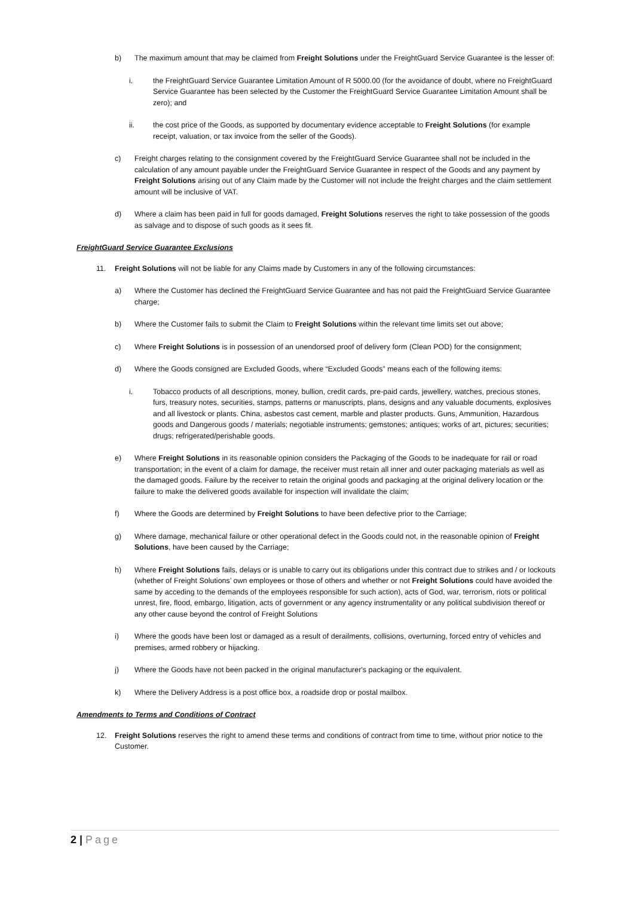b) The maximum amount that may be claimed from Freight Solutions under the FreightGuard Service Guarantee is the lesser of:
i. the FreightGuard Service Guarantee Limitation Amount of R 5000.00 (for the avoidance of doubt, where no FreightGuard Service Guarantee has been selected by the Customer the FreightGuard Service Guarantee Limitation Amount shall be zero); and
ii. the cost price of the Goods, as supported by documentary evidence acceptable to Freight Solutions (for example receipt, valuation, or tax invoice from the seller of the Goods).
c) Freight charges relating to the consignment covered by the FreightGuard Service Guarantee shall not be included in the calculation of any amount payable under the FreightGuard Service Guarantee in respect of the Goods and any payment by Freight Solutions arising out of any Claim made by the Customer will not include the freight charges and the claim settlement amount will be inclusive of VAT.
d) Where a claim has been paid in full for goods damaged, Freight Solutions reserves the right to take possession of the goods as salvage and to dispose of such goods as it sees fit.
FreightGuard Service Guarantee Exclusions
11. Freight Solutions will not be liable for any Claims made by Customers in any of the following circumstances:
a) Where the Customer has declined the FreightGuard Service Guarantee and has not paid the FreightGuard Service Guarantee charge;
b) Where the Customer fails to submit the Claim to Freight Solutions within the relevant time limits set out above;
c) Where Freight Solutions is in possession of an unendorsed proof of delivery form (Clean POD) for the consignment;
d) Where the Goods consigned are Excluded Goods, where “Excluded Goods” means each of the following items:
i. Tobacco products of all descriptions, money, bullion, credit cards, pre-paid cards, jewellery, watches, precious stones, furs, treasury notes, securities, stamps, patterns or manuscripts, plans, designs and any valuable documents, explosives and all livestock or plants. China, asbestos cast cement, marble and plaster products. Guns, Ammunition, Hazardous goods and Dangerous goods / materials; negotiable instruments; gemstones; antiques; works of art, pictures; securities; drugs; refrigerated/perishable goods.
e) Where Freight Solutions in its reasonable opinion considers the Packaging of the Goods to be inadequate for rail or road transportation; in the event of a claim for damage, the receiver must retain all inner and outer packaging materials as well as the damaged goods. Failure by the receiver to retain the original goods and packaging at the original delivery location or the failure to make the delivered goods available for inspection will invalidate the claim;
f) Where the Goods are determined by Freight Solutions to have been defective prior to the Carriage;
g) Where damage, mechanical failure or other operational defect in the Goods could not, in the reasonable opinion of Freight Solutions, have been caused by the Carriage;
h) Where Freight Solutions fails, delays or is unable to carry out its obligations under this contract due to strikes and / or lockouts (whether of Freight Solutions’ own employees or those of others and whether or not Freight Solutions could have avoided the same by acceding to the demands of the employees responsible for such action), acts of God, war, terrorism, riots or political unrest, fire, flood, embargo, litigation, acts of government or any agency instrumentality or any political subdivision thereof or any other cause beyond the control of Freight Solutions
i) Where the goods have been lost or damaged as a result of derailments, collisions, overturning, forced entry of vehicles and premises, armed robbery or hijacking.
j) Where the Goods have not been packed in the original manufacturer's packaging or the equivalent.
k) Where the Delivery Address is a post office box, a roadside drop or postal mailbox.
Amendments to Terms and Conditions of Contract
12. Freight Solutions reserves the right to amend these terms and conditions of contract from time to time, without prior notice to the Customer.
2 | Page